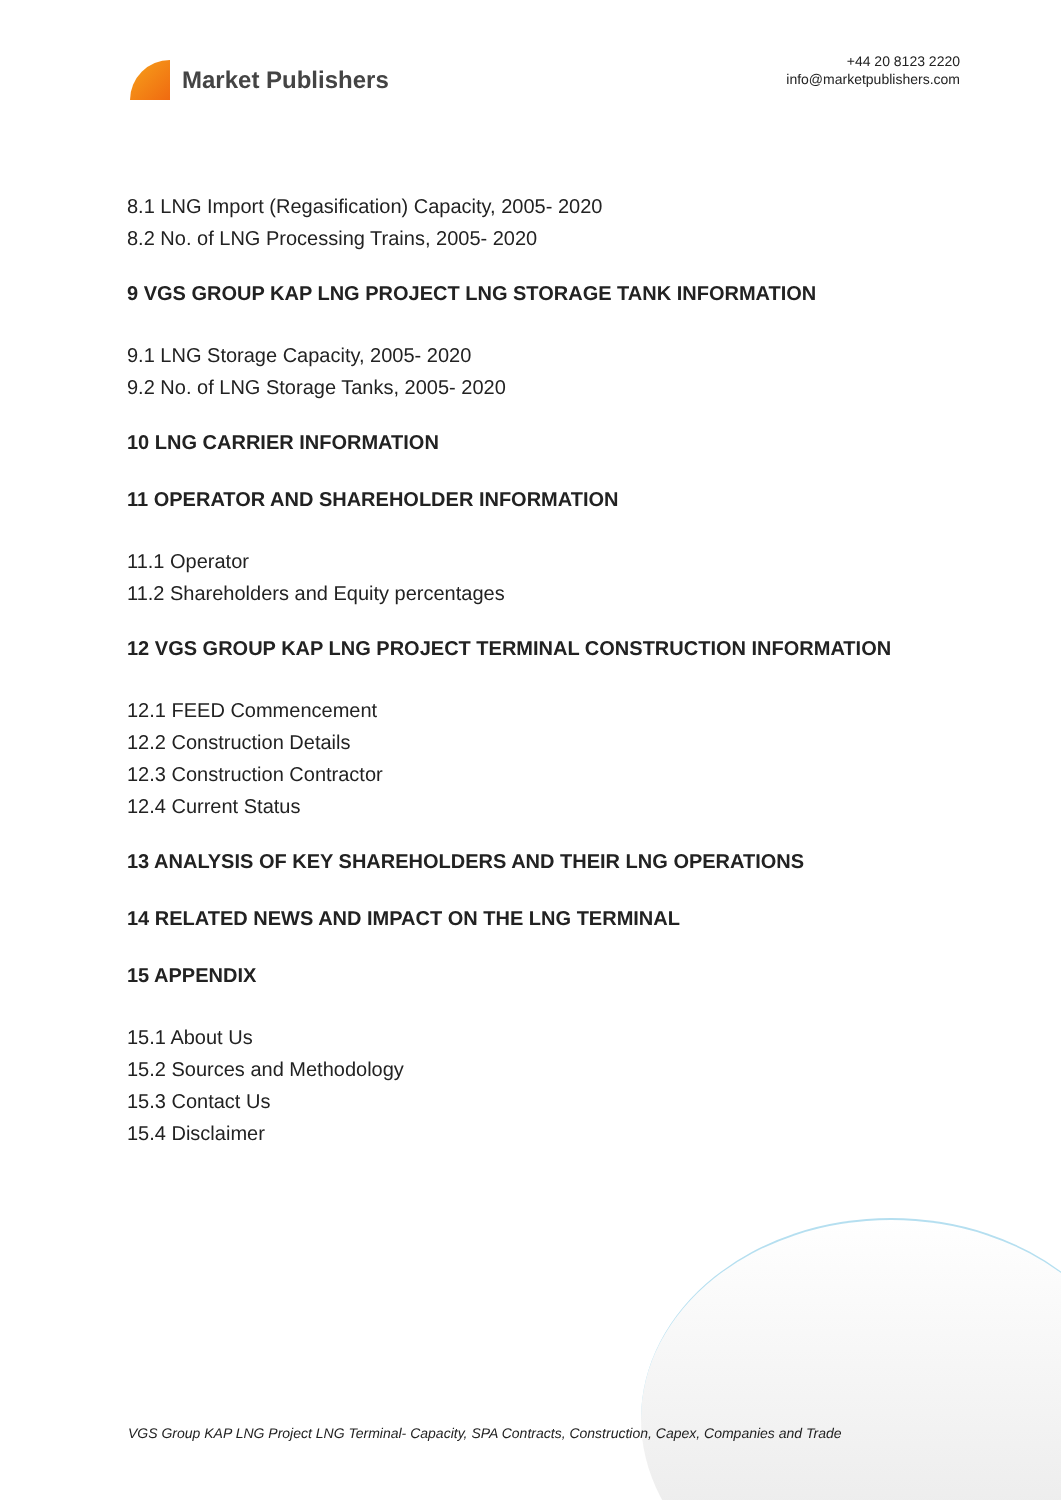Market Publishers
+44 20 8123 2220
info@marketpublishers.com
8.1 LNG Import (Regasification) Capacity, 2005- 2020
8.2 No. of LNG Processing Trains, 2005- 2020
9 VGS GROUP KAP LNG PROJECT LNG STORAGE TANK INFORMATION
9.1 LNG Storage Capacity, 2005- 2020
9.2 No. of LNG Storage Tanks, 2005- 2020
10 LNG CARRIER INFORMATION
11 OPERATOR AND SHAREHOLDER INFORMATION
11.1 Operator
11.2 Shareholders and Equity percentages
12 VGS GROUP KAP LNG PROJECT TERMINAL CONSTRUCTION INFORMATION
12.1 FEED Commencement
12.2 Construction Details
12.3 Construction Contractor
12.4 Current Status
13 ANALYSIS OF KEY SHAREHOLDERS AND THEIR LNG OPERATIONS
14 RELATED NEWS AND IMPACT ON THE LNG TERMINAL
15 APPENDIX
15.1 About Us
15.2 Sources and Methodology
15.3 Contact Us
15.4 Disclaimer
VGS Group KAP LNG Project LNG Terminal- Capacity, SPA Contracts, Construction, Capex, Companies and Trade